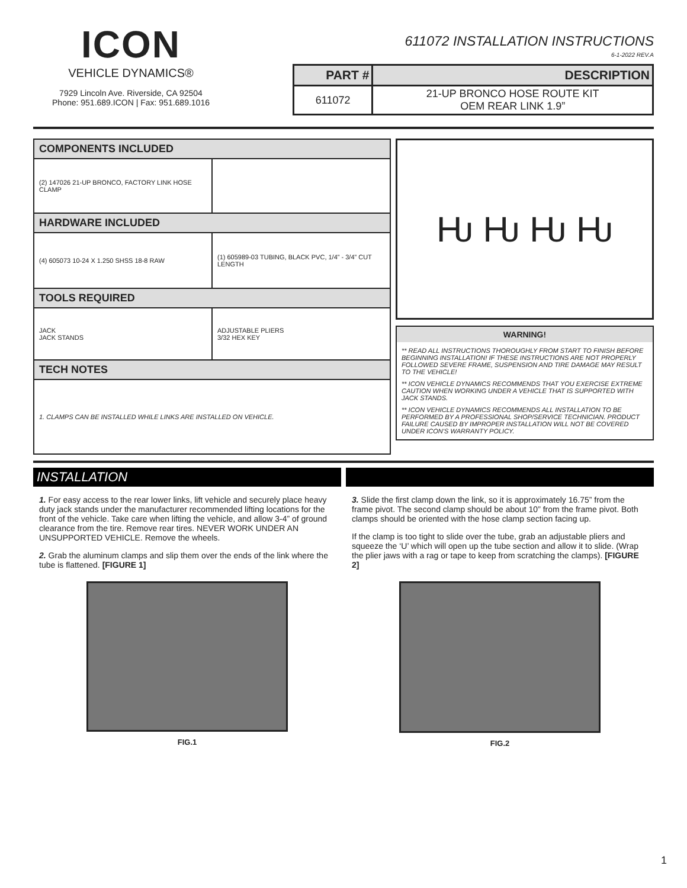ICON
VEHICLE DYNAMICS®
7929 Lincoln Ave. Riverside, CA 92504
Phone: 951.689.ICON | Fax: 951.689.1016
611072 INSTALLATION INSTRUCTIONS
6-1-2022 REV.A
| PART # | DESCRIPTION |
| --- | --- |
| 611072 | 21-UP BRONCO HOSE ROUTE KIT OEM REAR LINK 1.9” |
| COMPONENTS INCLUDED | |
| --- | --- |
| (2) 147026 21-UP BRONCO, FACTORY LINK HOSE CLAMP | |
| HARDWARE INCLUDED | |
| (4) 605073 10-24 X 1.250 SHSS 18-8 RAW | (1) 605989-03 TUBING, BLACK PVC, 1/4” - 3/4” CUT LENGTH |
| TOOLS REQUIRED | |
| JACK JACK STANDS | ADJUSTABLE PLIERS 3/32 HEX KEY |
| TECH NOTES | |
| 1. CLAMPS CAN BE INSTALLED WHILE LINKS ARE INSTALLED ON VEHICLE. | |
Ƕ Ƕ Ƕ Ƕ
WARNING!
** READ ALL INSTRUCTIONS THOROUGHLY FROM START TO FINISH BEFORE BEGINNING INSTALLATION! IF THESE INSTRUCTIONS ARE NOT PROPERLY FOLLOWED SEVERE FRAME, SUSPENSION AND TIRE DAMAGE MAY RESULT TO THE VEHICLE!
** ICON VEHICLE DYNAMICS RECOMMENDS THAT YOU EXERCISE EXTREME CAUTION WHEN WORKING UNDER A VEHICLE THAT IS SUPPORTED WITH JACK STANDS.
** ICON VEHICLE DYNAMICS RECOMMENDS ALL INSTALLATION TO BE PERFORMED BY A PROFESSIONAL SHOP/SERVICE TECHNICIAN. PRODUCT FAILURE CAUSED BY IMPROPER INSTALLATION WILL NOT BE COVERED UNDER ICON’S WARRANTY POLICY.
INSTALLATION
1. For easy access to the rear lower links, lift vehicle and securely place heavy duty jack stands under the manufacturer recommended lifting locations for the front of the vehicle. Take care when lifting the vehicle, and allow 3-4” of ground clearance from the tire. Remove rear tires. NEVER WORK UNDER AN UNSUPPORTED VEHICLE. Remove the wheels.
2. Grab the aluminum clamps and slip them over the ends of the link where the tube is flattened. [FIGURE 1]
FIG.1
3. Slide the first clamp down the link, so it is approximately 16.75” from the frame pivot. The second clamp should be about 10” from the frame pivot. Both clamps should be oriented with the hose clamp section facing up.
If the clamp is too tight to slide over the tube, grab an adjustable pliers and squeeze the ‘U’ which will open up the tube section and allow it to slide. (Wrap the plier jaws with a rag or tape to keep from scratching the clamps). [FIGURE 2]
FIG.2
1